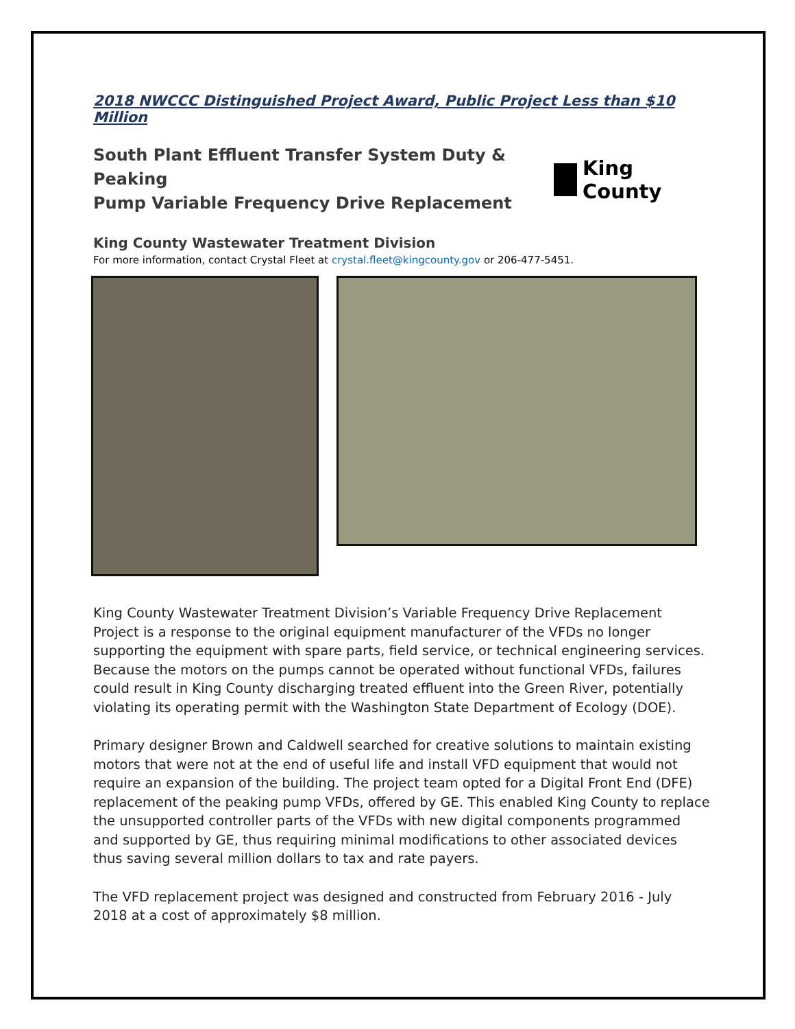2018 NWCCC Distinguished Project Award, Public Project Less than $10 Million
South Plant Effluent Transfer System Duty & Peaking
Pump Variable Frequency Drive Replacement
King County
King County Wastewater Treatment Division
For more information, contact Crystal Fleet at crystal.fleet@kingcounty.gov or 206-477-5451.
King County Wastewater Treatment Division’s Variable Frequency Drive Replacement Project is a response to the original equipment manufacturer of the VFDs no longer supporting the equipment with spare parts, field service, or technical engineering services. Because the motors on the pumps cannot be operated without functional VFDs, failures could result in King County discharging treated effluent into the Green River, potentially violating its operating permit with the Washington State Department of Ecology (DOE).
Primary designer Brown and Caldwell searched for creative solutions to maintain existing motors that were not at the end of useful life and install VFD equipment that would not require an expansion of the building. The project team opted for a Digital Front End (DFE) replacement of the peaking pump VFDs, offered by GE. This enabled King County to replace the unsupported controller parts of the VFDs with new digital components programmed and supported by GE, thus requiring minimal modifications to other associated devices thus saving several million dollars to tax and rate payers.
The VFD replacement project was designed and constructed from February 2016 - July 2018 at a cost of approximately $8 million.